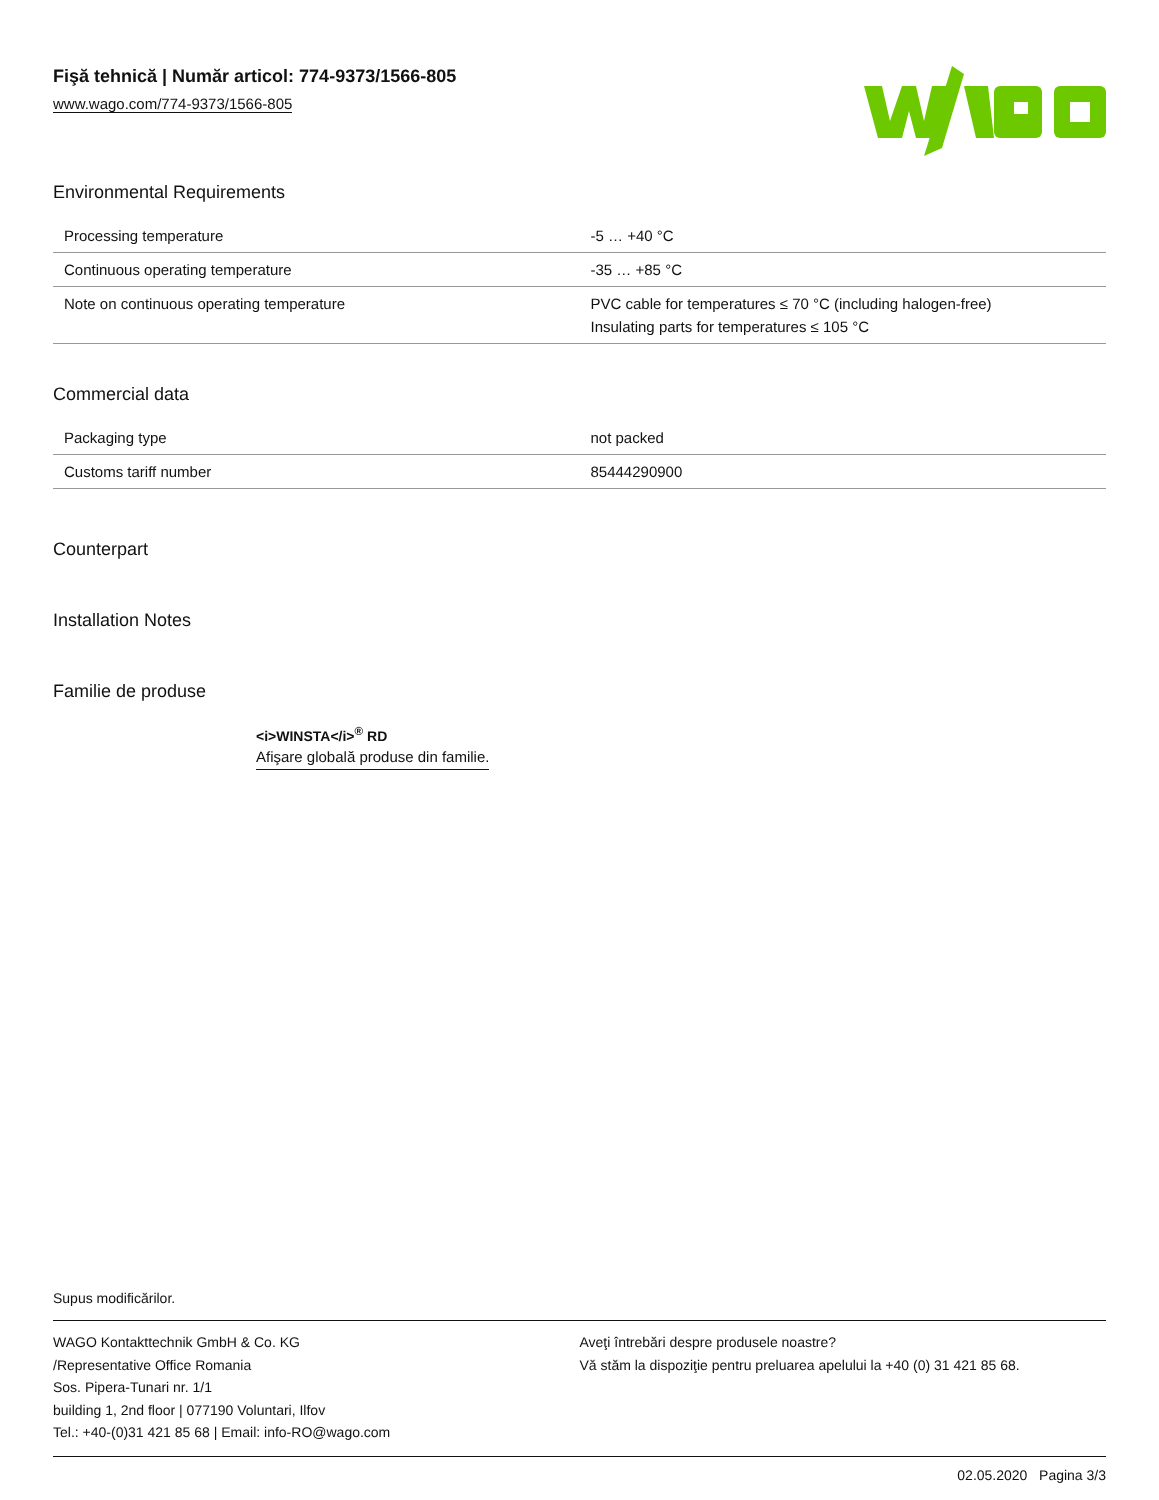Fişă tehnică | Număr articol: 774-9373/1566-805
www.wago.com/774-9373/1566-805
Environmental Requirements
| Processing temperature | -5 … +40 °C |
| Continuous operating temperature | -35 … +85 °C |
| Note on continuous operating temperature | PVC cable for temperatures ≤ 70 °C (including halogen-free) Insulating parts for temperatures ≤ 105 °C |
Commercial data
| Packaging type | not packed |
| Customs tariff number | 85444290900 |
Counterpart
Installation Notes
Familie de produse
<i>WINSTA</i><sup>®</sup> RD
Afişare globală produse din familie.
Supus modificărilor.
WAGO Kontakttechnik GmbH & Co. KG
/Representative Office Romania
Sos. Pipera-Tunari nr. 1/1
building 1, 2nd floor | 077190 Voluntari, Ilfov
Tel.: +40-(0)31 421 85 68 | Email: info-RO@wago.com
Aveţi întrebări despre produsele noastre?
Vă stăm la dispoziţie pentru preluarea apelului la +40 (0) 31 421 85 68.
02.05.2020 Pagina 3/3